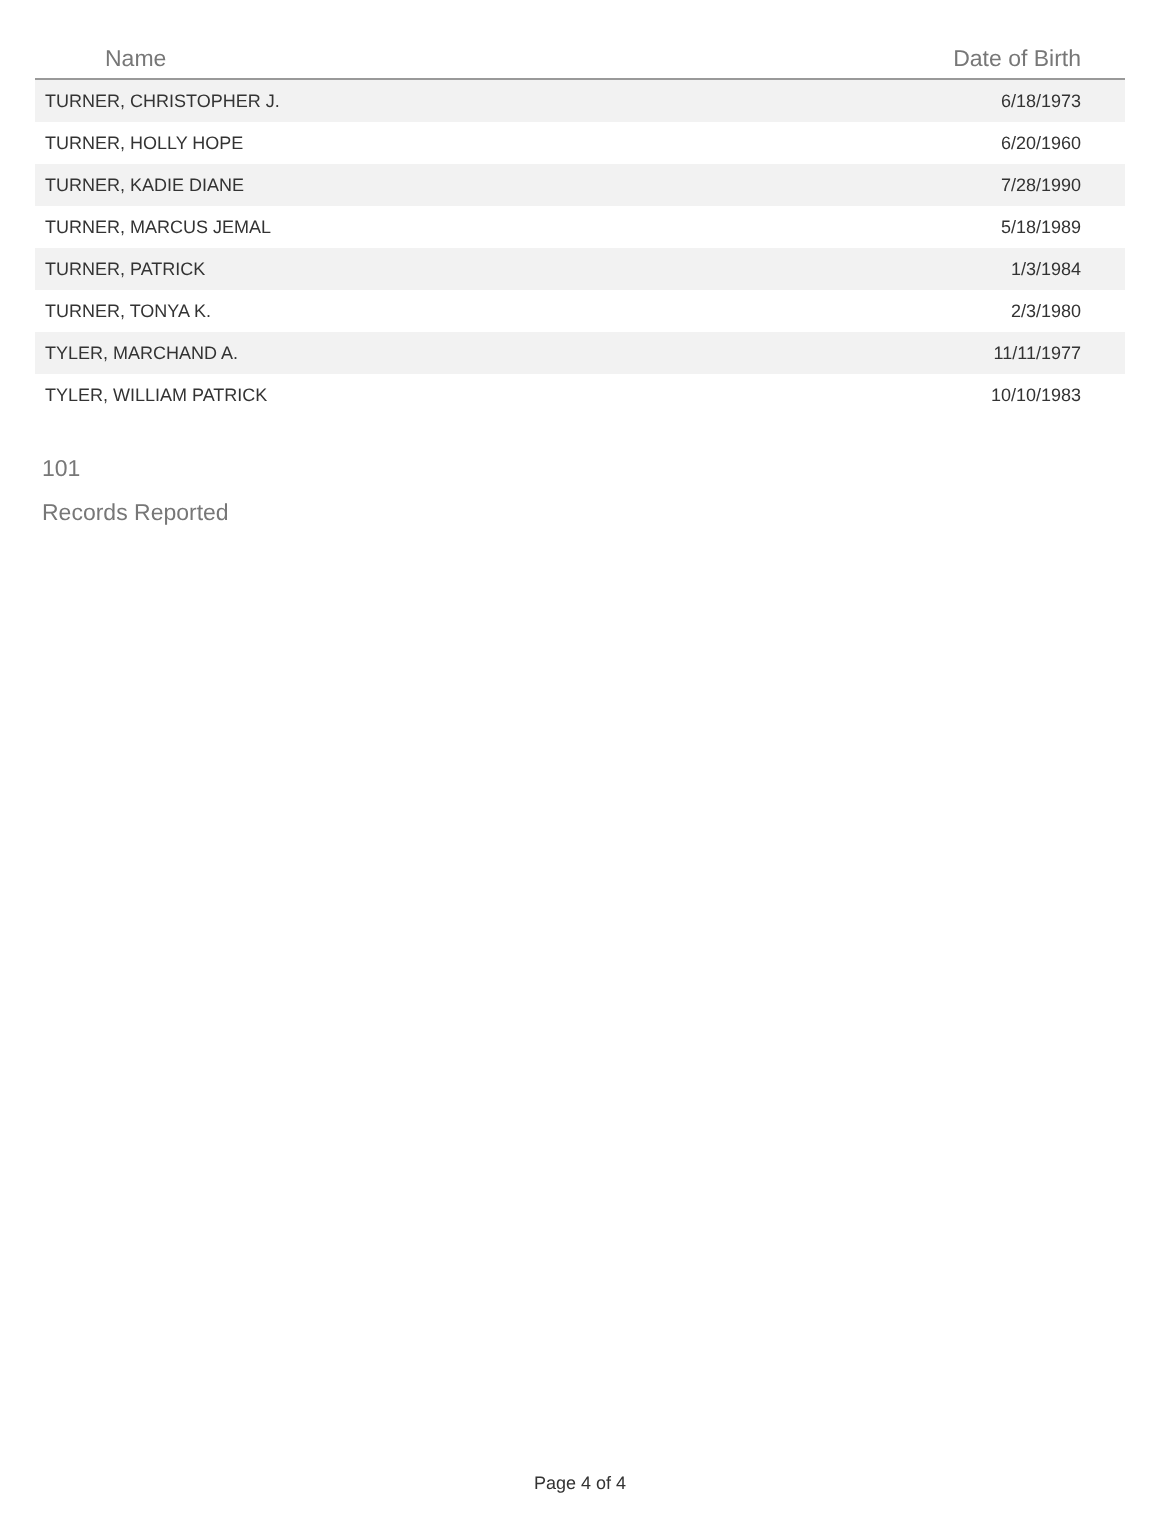| Name | Date of Birth |
| --- | --- |
| TURNER, CHRISTOPHER J. | 6/18/1973 |
| TURNER, HOLLY HOPE | 6/20/1960 |
| TURNER, KADIE DIANE | 7/28/1990 |
| TURNER, MARCUS JEMAL | 5/18/1989 |
| TURNER, PATRICK | 1/3/1984 |
| TURNER, TONYA K. | 2/3/1980 |
| TYLER, MARCHAND A. | 11/11/1977 |
| TYLER, WILLIAM PATRICK | 10/10/1983 |
101
Records Reported
Page 4 of 4